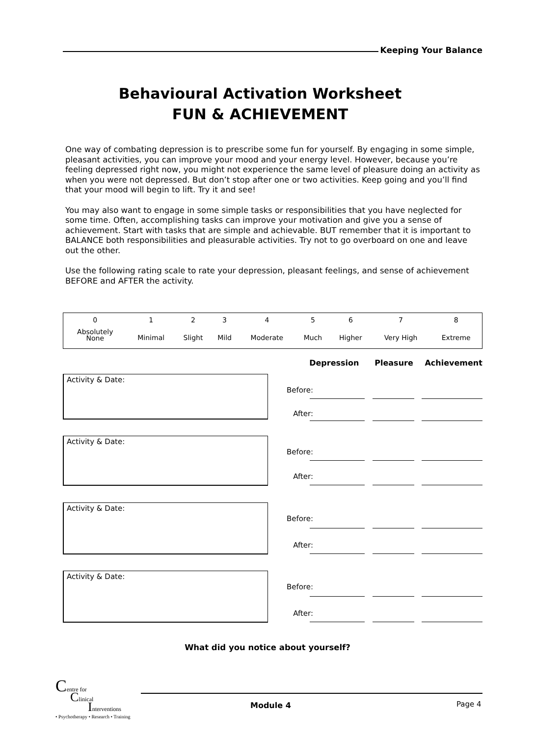Keeping Your Balance
Behavioural Activation Worksheet
FUN & ACHIEVEMENT
One way of combating depression is to prescribe some fun for yourself. By engaging in some simple, pleasant activities, you can improve your mood and your energy level. However, because you’re feeling depressed right now, you might not experience the same level of pleasure doing an activity as when you were not depressed. But don’t stop after one or two activities. Keep going and you’ll find that your mood will begin to lift. Try it and see!
You may also want to engage in some simple tasks or responsibilities that you have neglected for some time. Often, accomplishing tasks can improve your motivation and give you a sense of achievement. Start with tasks that are simple and achievable. BUT remember that it is important to BALANCE both responsibilities and pleasurable activities. Try not to go overboard on one and leave out the other.
Use the following rating scale to rate your depression, pleasant feelings, and sense of achievement BEFORE and AFTER the activity.
| 0 | 1 | 2 | 3 | 4 | 5 | 6 | 7 | 8 |
| Absolutely None | Minimal | Slight | Mild | Moderate | Much | Higher | Very High | Extreme |
Depression Pleasure Achievement
Activity & Date:
Before:
After:
Activity & Date:
Before:
After:
Activity & Date:
Before:
After:
Activity & Date:
Before:
After:
What did you notice about yourself?
Centre for
Clinical
Interventions
• Psychotherapy • Research • Training
Module 4 Page 4